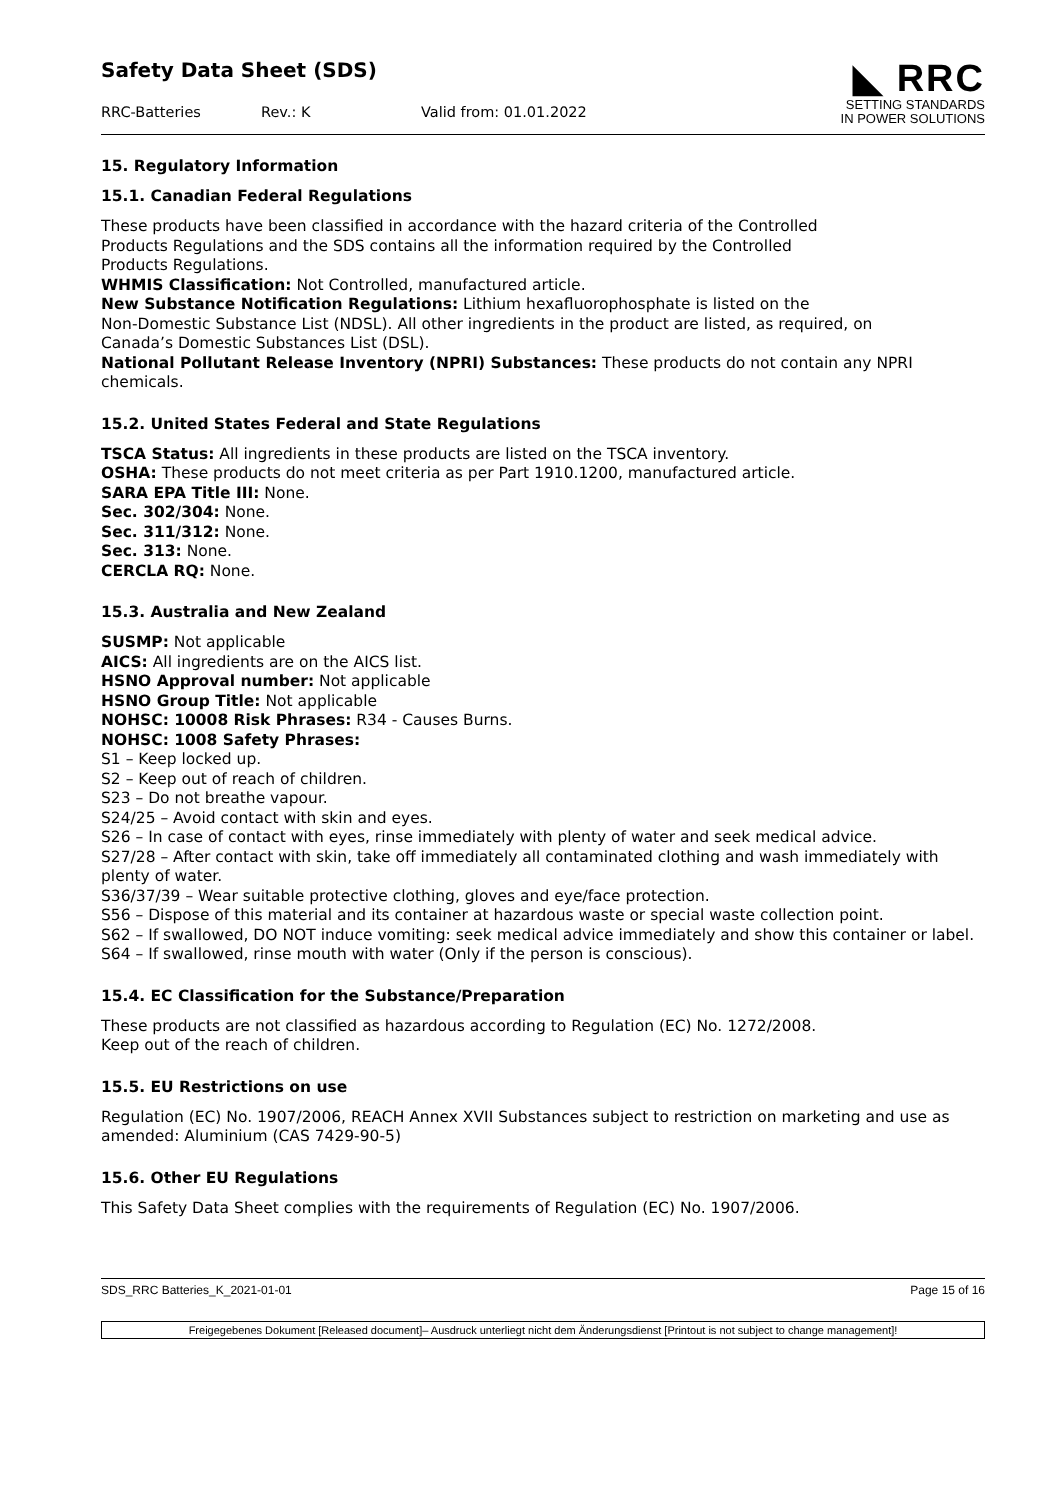Safety Data Sheet (SDS)
RRC-Batteries Rev.: K Valid from: 01.01.2022
◣ RRC
SETTING STANDARDS
IN POWER SOLUTIONS
15. Regulatory Information
15.1. Canadian Federal Regulations
These products have been classified in accordance with the hazard criteria of the Controlled
Products Regulations and the SDS contains all the information required by the Controlled
Products Regulations.
WHMIS Classification: Not Controlled, manufactured article.
New Substance Notification Regulations: Lithium hexafluorophosphate is listed on the
Non-Domestic Substance List (NDSL). All other ingredients in the product are listed, as required, on
Canada’s Domestic Substances List (DSL).
National Pollutant Release Inventory (NPRI) Substances: These products do not contain any NPRI chemicals.
15.2. United States Federal and State Regulations
TSCA Status: All ingredients in these products are listed on the TSCA inventory.
OSHA: These products do not meet criteria as per Part 1910.1200, manufactured article.
SARA EPA Title III: None.
Sec. 302/304: None.
Sec. 311/312: None.
Sec. 313: None.
CERCLA RQ: None.
15.3. Australia and New Zealand
SUSMP: Not applicable
AICS: All ingredients are on the AICS list.
HSNO Approval number: Not applicable
HSNO Group Title: Not applicable
NOHSC: 10008 Risk Phrases: R34 - Causes Burns.
NOHSC: 1008 Safety Phrases:
S1 – Keep locked up.
S2 – Keep out of reach of children.
S23 – Do not breathe vapour.
S24/25 – Avoid contact with skin and eyes.
S26 – In case of contact with eyes, rinse immediately with plenty of water and seek medical advice.
S27/28 – After contact with skin, take off immediately all contaminated clothing and wash immediately with plenty of water.
S36/37/39 – Wear suitable protective clothing, gloves and eye/face protection.
S56 – Dispose of this material and its container at hazardous waste or special waste collection point.
S62 – If swallowed, DO NOT induce vomiting: seek medical advice immediately and show this container or label.
S64 – If swallowed, rinse mouth with water (Only if the person is conscious).
15.4. EC Classification for the Substance/Preparation
These products are not classified as hazardous according to Regulation (EC) No. 1272/2008.
Keep out of the reach of children.
15.5. EU Restrictions on use
Regulation (EC) No. 1907/2006, REACH Annex XVII Substances subject to restriction on marketing and use as amended: Aluminium (CAS 7429-90-5)
15.6. Other EU Regulations
This Safety Data Sheet complies with the requirements of Regulation (EC) No. 1907/2006.
SDS_RRC Batteries_K_2021-01-01 Page 15 of 16
Freigegebenes Dokument [Released document]– Ausdruck unterliegt nicht dem Änderungsdienst [Printout is not subject to change management]!